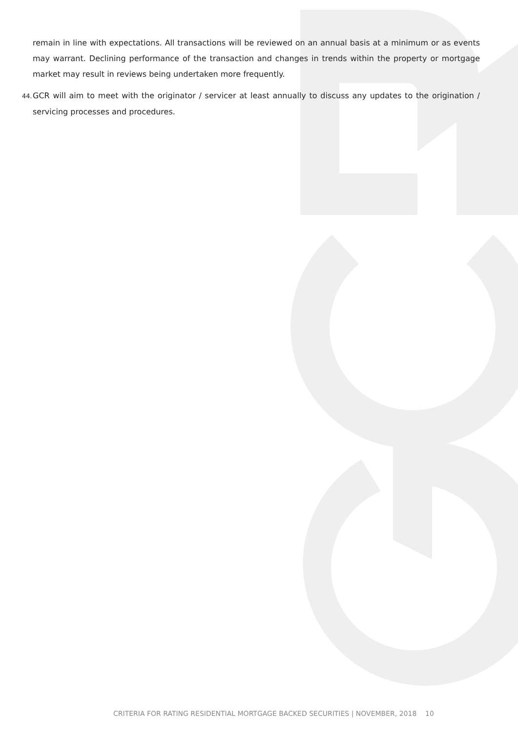remain in line with expectations. All transactions will be reviewed on an annual basis at a minimum or as events may warrant. Declining performance of the transaction and changes in trends within the property or mortgage market may result in reviews being undertaken more frequently.
44. GCR will aim to meet with the originator / servicer at least annually to discuss any updates to the origination / servicing processes and procedures.
CRITERIA FOR RATING RESIDENTIAL MORTGAGE BACKED SECURITIES | NOVEMBER, 2018 10